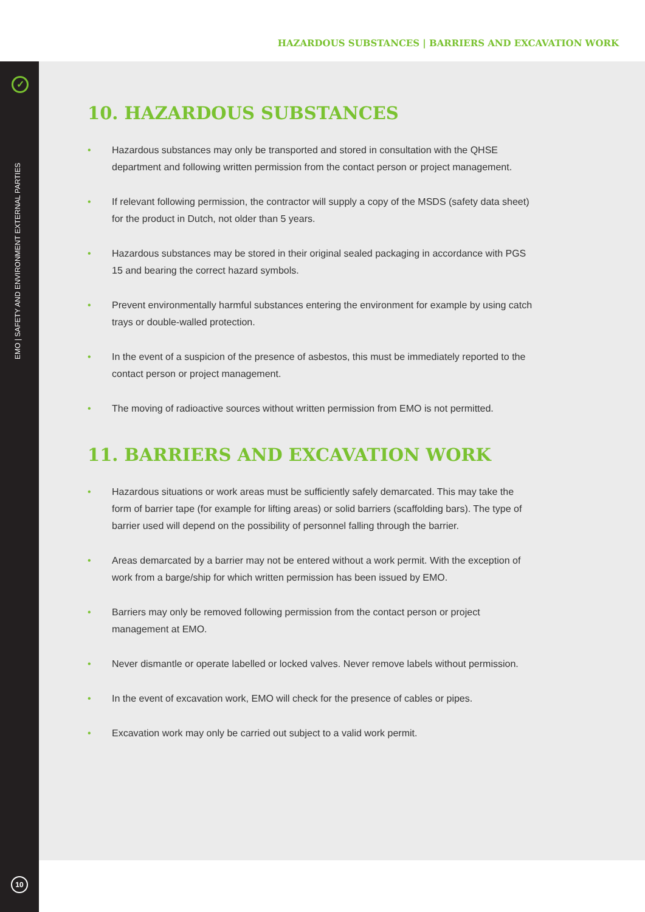HAZARDOUS SUBSTANCES | BARRIERS AND EXCAVATION WORK
✓
EMO | SAFETY AND ENVIRONMENT EXTERNAL PARTIES
10
10. HAZARDOUS SUBSTANCES
• Hazardous substances may only be transported and stored in consultation with the QHSE department and following written permission from the contact person or project management.
• If relevant following permission, the contractor will supply a copy of the MSDS (safety data sheet) for the product in Dutch, not older than 5 years.
• Hazardous substances may be stored in their original sealed packaging in accordance with PGS 15 and bearing the correct hazard symbols.
• Prevent environmentally harmful substances entering the environment for example by using catch trays or double-walled protection.
• In the event of a suspicion of the presence of asbestos, this must be immediately reported to the contact person or project management.
• The moving of radioactive sources without written permission from EMO is not permitted.
11. BARRIERS AND EXCAVATION WORK
• Hazardous situations or work areas must be sufficiently safely demarcated. This may take the form of barrier tape (for example for lifting areas) or solid barriers (scaffolding bars). The type of barrier used will depend on the possibility of personnel falling through the barrier.
• Areas demarcated by a barrier may not be entered without a work permit. With the exception of work from a barge/ship for which written permission has been issued by EMO.
• Barriers may only be removed following permission from the contact person or project management at EMO.
• Never dismantle or operate labelled or locked valves. Never remove labels without permission.
• In the event of excavation work, EMO will check for the presence of cables or pipes.
• Excavation work may only be carried out subject to a valid work permit.